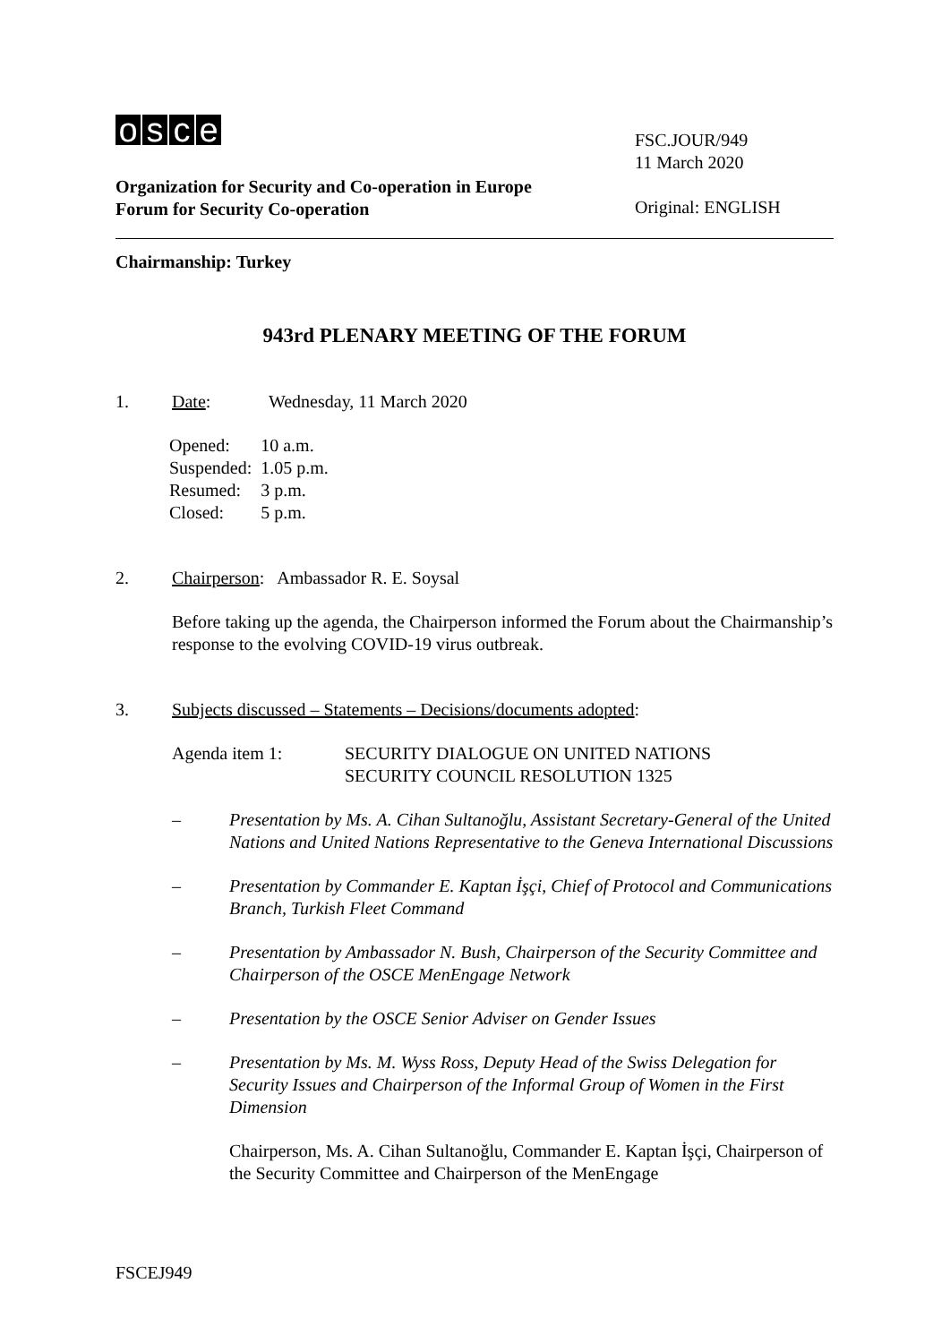osce
Organization for Security and Co-operation in Europe
Forum for Security Co-operation
FSC.JOUR/949
11 March 2020
Original: ENGLISH
Chairmanship: Turkey
943rd PLENARY MEETING OF THE FORUM
1. Date: Wednesday, 11 March 2020
| Opened: | 10 a.m. |
| Suspended: | 1.05 p.m. |
| Resumed: | 3 p.m. |
| Closed: | 5 p.m. |
2. Chairperson: Ambassador R. E. Soysal
Before taking up the agenda, the Chairperson informed the Forum about the Chairmanship’s response to the evolving COVID-19 virus outbreak.
3. Subjects discussed – Statements – Decisions/documents adopted:
Agenda item 1: SECURITY DIALOGUE ON UNITED NATIONS
SECURITY COUNCIL RESOLUTION 1325
– Presentation by Ms. A. Cihan Sultanoğlu, Assistant Secretary-General of the United Nations and United Nations Representative to the Geneva International Discussions
– Presentation by Commander E. Kaptan İşçi, Chief of Protocol and Communications Branch, Turkish Fleet Command
– Presentation by Ambassador N. Bush, Chairperson of the Security Committee and Chairperson of the OSCE MenEngage Network
– Presentation by the OSCE Senior Adviser on Gender Issues
– Presentation by Ms. M. Wyss Ross, Deputy Head of the Swiss Delegation for Security Issues and Chairperson of the Informal Group of Women in the First Dimension
Chairperson, Ms. A. Cihan Sultanoğlu, Commander E. Kaptan İşçi, Chairperson of the Security Committee and Chairperson of the MenEngage
FSCEJ949